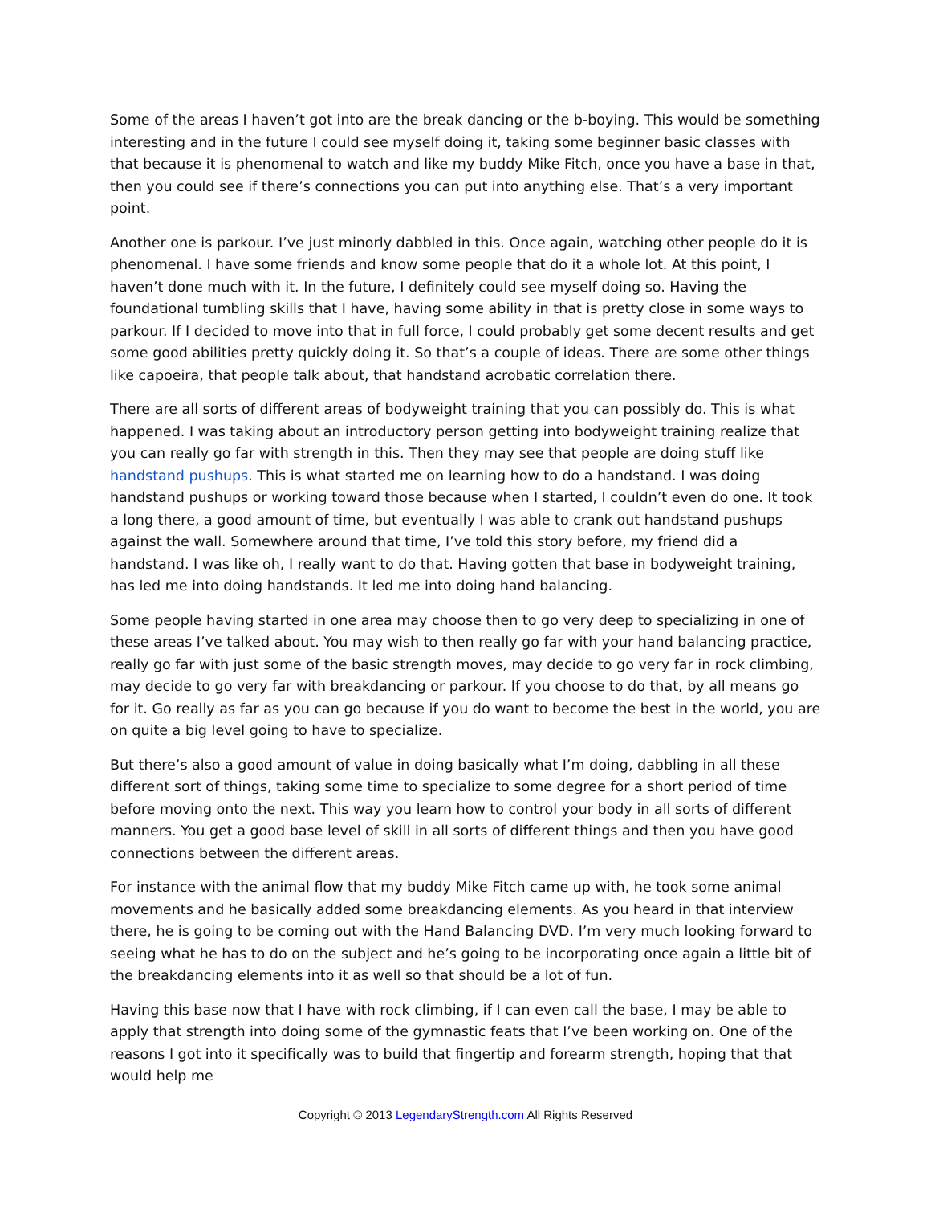Some of the areas I haven’t got into are the break dancing or the b-boying. This would be something interesting and in the future I could see myself doing it, taking some beginner basic classes with that because it is phenomenal to watch and like my buddy Mike Fitch, once you have a base in that, then you could see if there’s connections you can put into anything else. That’s a very important point.
Another one is parkour. I’ve just minorly dabbled in this. Once again, watching other people do it is phenomenal. I have some friends and know some people that do it a whole lot. At this point, I haven’t done much with it. In the future, I definitely could see myself doing so. Having the foundational tumbling skills that I have, having some ability in that is pretty close in some ways to parkour. If I decided to move into that in full force, I could probably get some decent results and get some good abilities pretty quickly doing it. So that’s a couple of ideas. There are some other things like capoeira, that people talk about, that handstand acrobatic correlation there.
There are all sorts of different areas of bodyweight training that you can possibly do. This is what happened. I was taking about an introductory person getting into bodyweight training realize that you can really go far with strength in this. Then they may see that people are doing stuff like handstand pushups. This is what started me on learning how to do a handstand. I was doing handstand pushups or working toward those because when I started, I couldn’t even do one. It took a long there, a good amount of time, but eventually I was able to crank out handstand pushups against the wall. Somewhere around that time, I’ve told this story before, my friend did a handstand. I was like oh, I really want to do that. Having gotten that base in bodyweight training, has led me into doing handstands. It led me into doing hand balancing.
Some people having started in one area may choose then to go very deep to specializing in one of these areas I’ve talked about. You may wish to then really go far with your hand balancing practice, really go far with just some of the basic strength moves, may decide to go very far in rock climbing, may decide to go very far with breakdancing or parkour. If you choose to do that, by all means go for it. Go really as far as you can go because if you do want to become the best in the world, you are on quite a big level going to have to specialize.
But there’s also a good amount of value in doing basically what I’m doing, dabbling in all these different sort of things, taking some time to specialize to some degree for a short period of time before moving onto the next. This way you learn how to control your body in all sorts of different manners. You get a good base level of skill in all sorts of different things and then you have good connections between the different areas.
For instance with the animal flow that my buddy Mike Fitch came up with, he took some animal movements and he basically added some breakdancing elements. As you heard in that interview there, he is going to be coming out with the Hand Balancing DVD. I’m very much looking forward to seeing what he has to do on the subject and he’s going to be incorporating once again a little bit of the breakdancing elements into it as well so that should be a lot of fun.
Having this base now that I have with rock climbing, if I can even call the base, I may be able to apply that strength into doing some of the gymnastic feats that I’ve been working on. One of the reasons I got into it specifically was to build that fingertip and forearm strength, hoping that that would help me
Copyright © 2013 LegendaryStrength.com All Rights Reserved